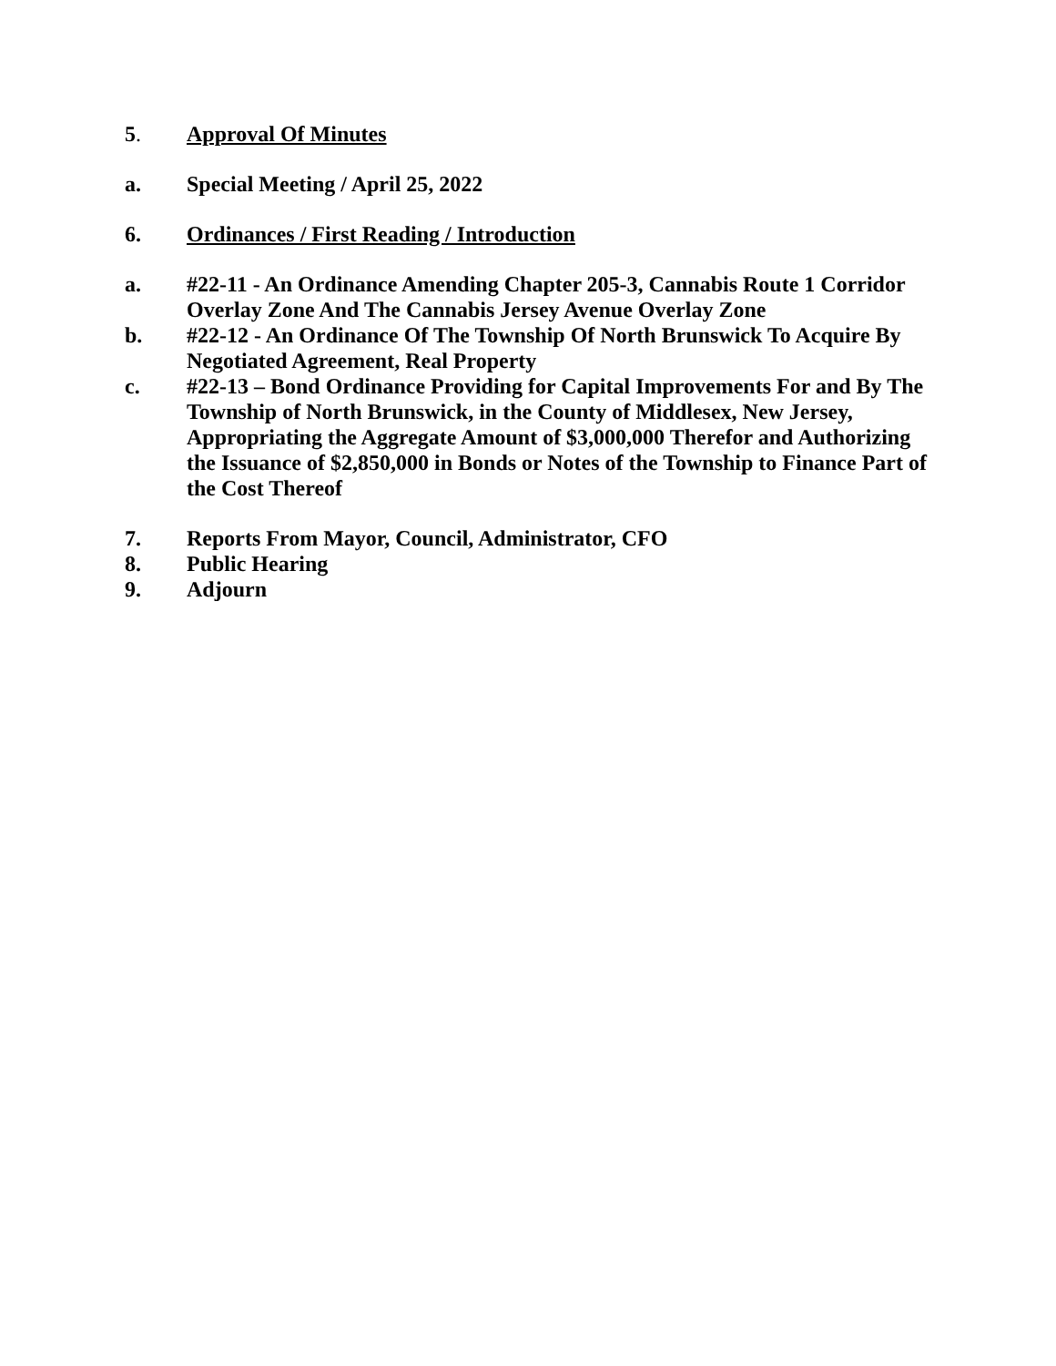5. Approval Of Minutes
a. Special Meeting / April 25, 2022
6. Ordinances / First Reading / Introduction
a. #22-11 - An Ordinance Amending Chapter 205-3, Cannabis Route 1 Corridor Overlay Zone And The Cannabis Jersey Avenue Overlay Zone
b. #22-12 - An Ordinance Of The Township Of North Brunswick To Acquire By Negotiated Agreement, Real Property
c. #22-13 – Bond Ordinance Providing for Capital Improvements For and By The Township of North Brunswick, in the County of Middlesex, New Jersey, Appropriating the Aggregate Amount of $3,000,000 Therefor and Authorizing the Issuance of $2,850,000 in Bonds or Notes of the Township to Finance Part of the Cost Thereof
7. Reports From Mayor, Council, Administrator, CFO
8. Public Hearing
9. Adjourn